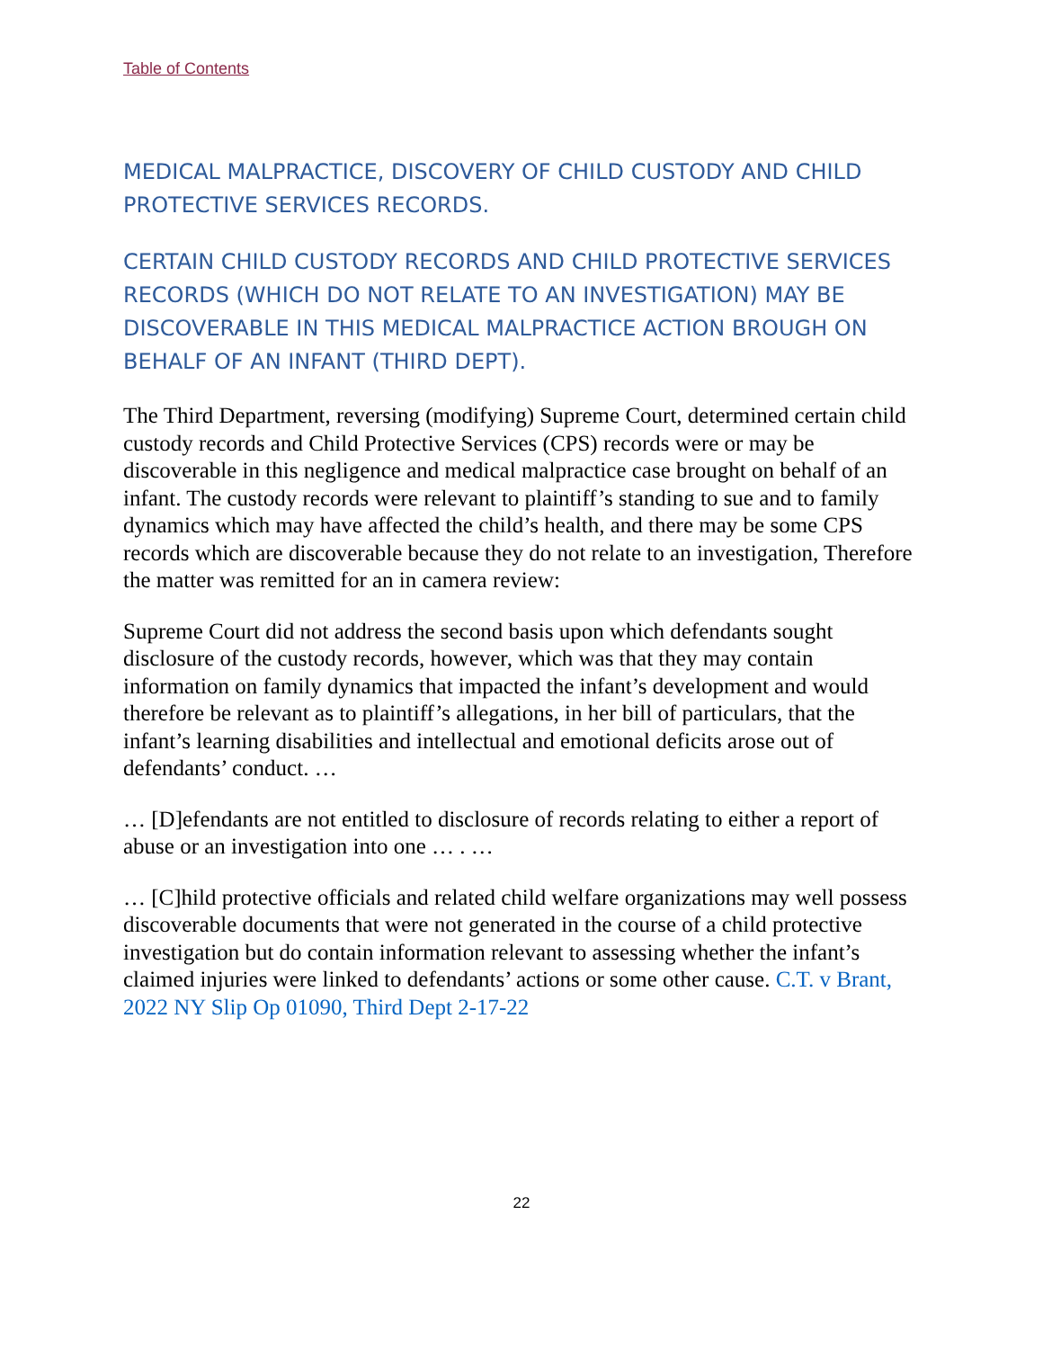Table of Contents
MEDICAL MALPRACTICE, DISCOVERY OF CHILD CUSTODY AND CHILD PROTECTIVE SERVICES RECORDS.
CERTAIN CHILD CUSTODY RECORDS AND CHILD PROTECTIVE SERVICES RECORDS (WHICH DO NOT RELATE TO AN INVESTIGATION) MAY BE DISCOVERABLE IN THIS MEDICAL MALPRACTICE ACTION BROUGH ON BEHALF OF AN INFANT (THIRD DEPT).
The Third Department, reversing (modifying) Supreme Court, determined certain child custody records and Child Protective Services (CPS) records were or may be discoverable in this negligence and medical malpractice case brought on behalf of an infant. The custody records were relevant to plaintiff’s standing to sue and to family dynamics which may have affected the child’s health, and there may be some CPS records which are discoverable because they do not relate to an investigation, Therefore the matter was remitted for an in camera review:
Supreme Court did not address the second basis upon which defendants sought disclosure of the custody records, however, which was that they may contain information on family dynamics that impacted the infant’s development and would therefore be relevant as to plaintiff’s allegations, in her bill of particulars, that the infant’s learning disabilities and intellectual and emotional deficits arose out of defendants’ conduct. …
… [D]efendants are not entitled to disclosure of records relating to either a report of abuse or an investigation into one … . …
… [C]hild protective officials and related child welfare organizations may well possess discoverable documents that were not generated in the course of a child protective investigation but do contain information relevant to assessing whether the infant’s claimed injuries were linked to defendants’ actions or some other cause. C.T. v Brant, 2022 NY Slip Op 01090, Third Dept 2-17-22
22